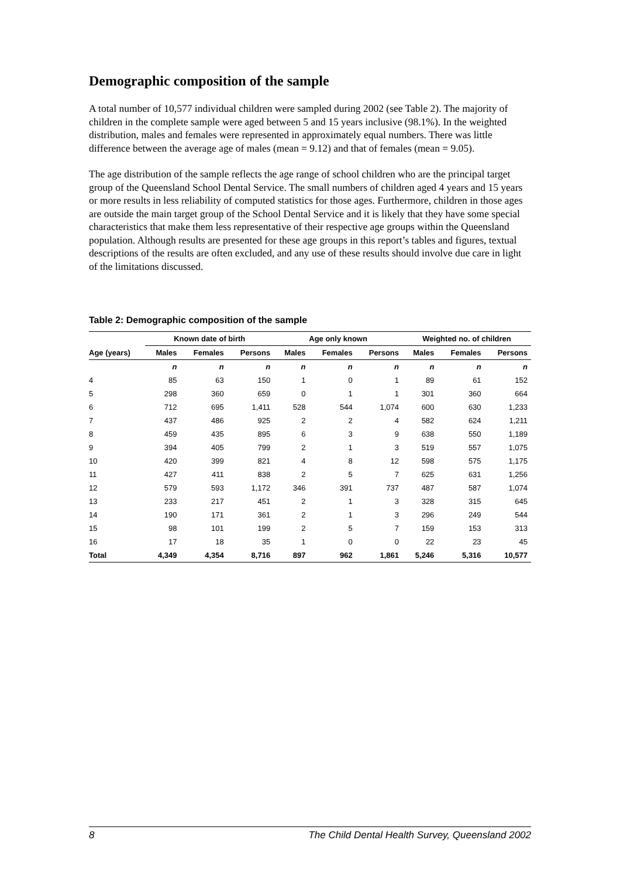Demographic composition of the sample
A total number of 10,577 individual children were sampled during 2002 (see Table 2). The majority of children in the complete sample were aged between 5 and 15 years inclusive (98.1%). In the weighted distribution, males and females were represented in approximately equal numbers. There was little difference between the average age of males (mean = 9.12) and that of females (mean = 9.05).
The age distribution of the sample reflects the age range of school children who are the principal target group of the Queensland School Dental Service. The small numbers of children aged 4 years and 15 years or more results in less reliability of computed statistics for those ages. Furthermore, children in those ages are outside the main target group of the School Dental Service and it is likely that they have some special characteristics that make them less representative of their respective age groups within the Queensland population. Although results are presented for these age groups in this report’s tables and figures, textual descriptions of the results are often excluded, and any use of these results should involve due care in light of the limitations discussed.
Table 2: Demographic composition of the sample
| | Known date of birth | | | Age only known | | | Weighted no. of children | | |
| --- | --- | --- | --- | --- | --- | --- | --- | --- | --- |
| Age (years) | Males | Females | Persons | Males | Females | Persons | Males | Females | Persons |
| | n | n | n | n | n | n | n | n | n |
| 4 | 85 | 63 | 150 | 1 | 0 | 1 | 89 | 61 | 152 |
| 5 | 298 | 360 | 659 | 0 | 1 | 1 | 301 | 360 | 664 |
| 6 | 712 | 695 | 1,411 | 528 | 544 | 1,074 | 600 | 630 | 1,233 |
| 7 | 437 | 486 | 925 | 2 | 2 | 4 | 582 | 624 | 1,211 |
| 8 | 459 | 435 | 895 | 6 | 3 | 9 | 638 | 550 | 1,189 |
| 9 | 394 | 405 | 799 | 2 | 1 | 3 | 519 | 557 | 1,075 |
| 10 | 420 | 399 | 821 | 4 | 8 | 12 | 598 | 575 | 1,175 |
| 11 | 427 | 411 | 838 | 2 | 5 | 7 | 625 | 631 | 1,256 |
| 12 | 579 | 593 | 1,172 | 346 | 391 | 737 | 487 | 587 | 1,074 |
| 13 | 233 | 217 | 451 | 2 | 1 | 3 | 328 | 315 | 645 |
| 14 | 190 | 171 | 361 | 2 | 1 | 3 | 296 | 249 | 544 |
| 15 | 98 | 101 | 199 | 2 | 5 | 7 | 159 | 153 | 313 |
| 16 | 17 | 18 | 35 | 1 | 0 | 0 | 22 | 23 | 45 |
| Total | 4,349 | 4,354 | 8,716 | 897 | 962 | 1,861 | 5,246 | 5,316 | 10,577 |
8 The Child Dental Health Survey, Queensland 2002